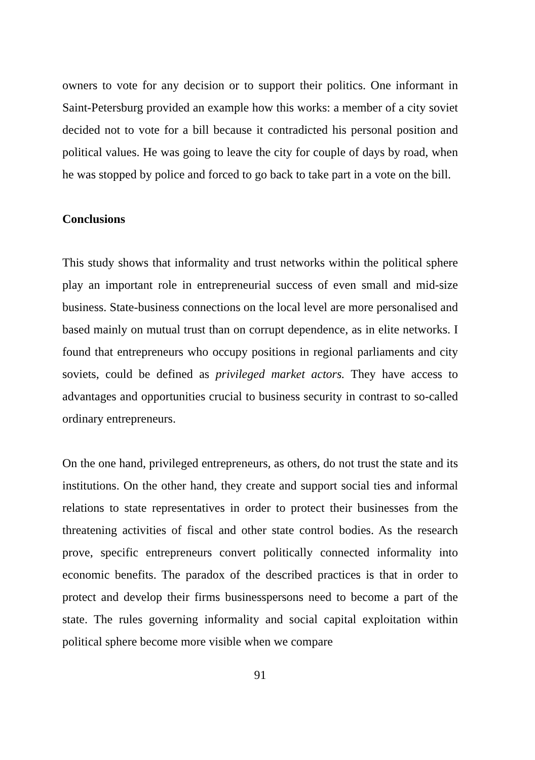owners to vote for any decision or to support their politics. One informant in Saint-Petersburg provided an example how this works: a member of a city soviet decided not to vote for a bill because it contradicted his personal position and political values. He was going to leave the city for couple of days by road, when he was stopped by police and forced to go back to take part in a vote on the bill.
Conclusions
This study shows that informality and trust networks within the political sphere play an important role in entrepreneurial success of even small and mid-size business. State-business connections on the local level are more personalised and based mainly on mutual trust than on corrupt dependence, as in elite networks. I found that entrepreneurs who occupy positions in regional parliaments and city soviets, could be defined as privileged market actors. They have access to advantages and opportunities crucial to business security in contrast to so-called ordinary entrepreneurs.
On the one hand, privileged entrepreneurs, as others, do not trust the state and its institutions. On the other hand, they create and support social ties and informal relations to state representatives in order to protect their businesses from the threatening activities of fiscal and other state control bodies. As the research prove, specific entrepreneurs convert politically connected informality into economic benefits. The paradox of the described practices is that in order to protect and develop their firms businesspersons need to become a part of the state. The rules governing informality and social capital exploitation within political sphere become more visible when we compare
91